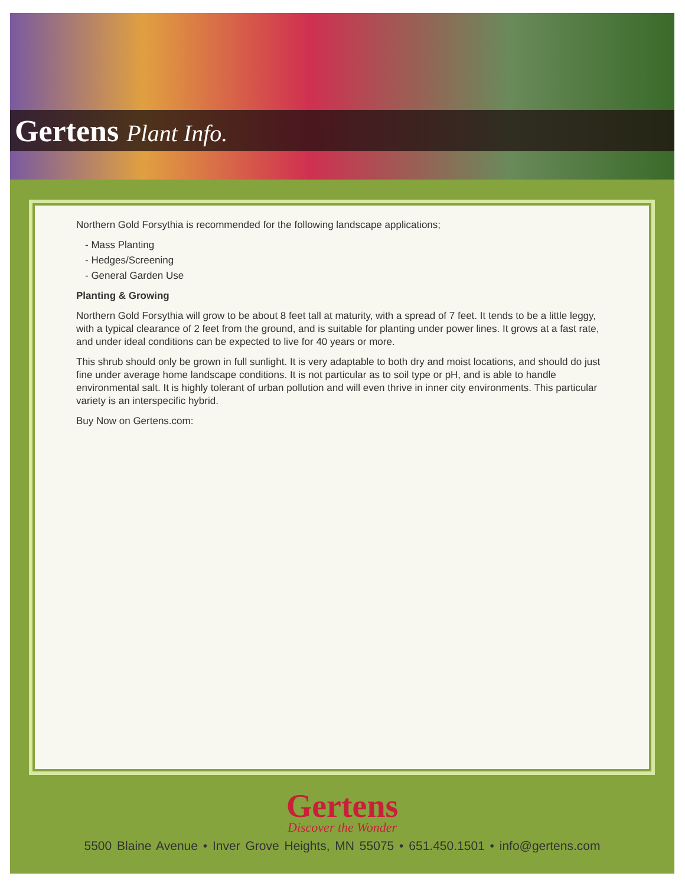Gertens Plant Info.
Northern Gold Forsythia is recommended for the following landscape applications;
- Mass Planting
- Hedges/Screening
- General Garden Use
Planting & Growing
Northern Gold Forsythia will grow to be about 8 feet tall at maturity, with a spread of 7 feet. It tends to be a little leggy, with a typical clearance of 2 feet from the ground, and is suitable for planting under power lines. It grows at a fast rate, and under ideal conditions can be expected to live for 40 years or more.
This shrub should only be grown in full sunlight. It is very adaptable to both dry and moist locations, and should do just fine under average home landscape conditions. It is not particular as to soil type or pH, and is able to handle environmental salt. It is highly tolerant of urban pollution and will even thrive in inner city environments. This particular variety is an interspecific hybrid.
Buy Now on Gertens.com:
Gertens
Discover the Wonder
5500 Blaine Avenue • Inver Grove Heights, MN 55075 • 651.450.1501 • info@gertens.com